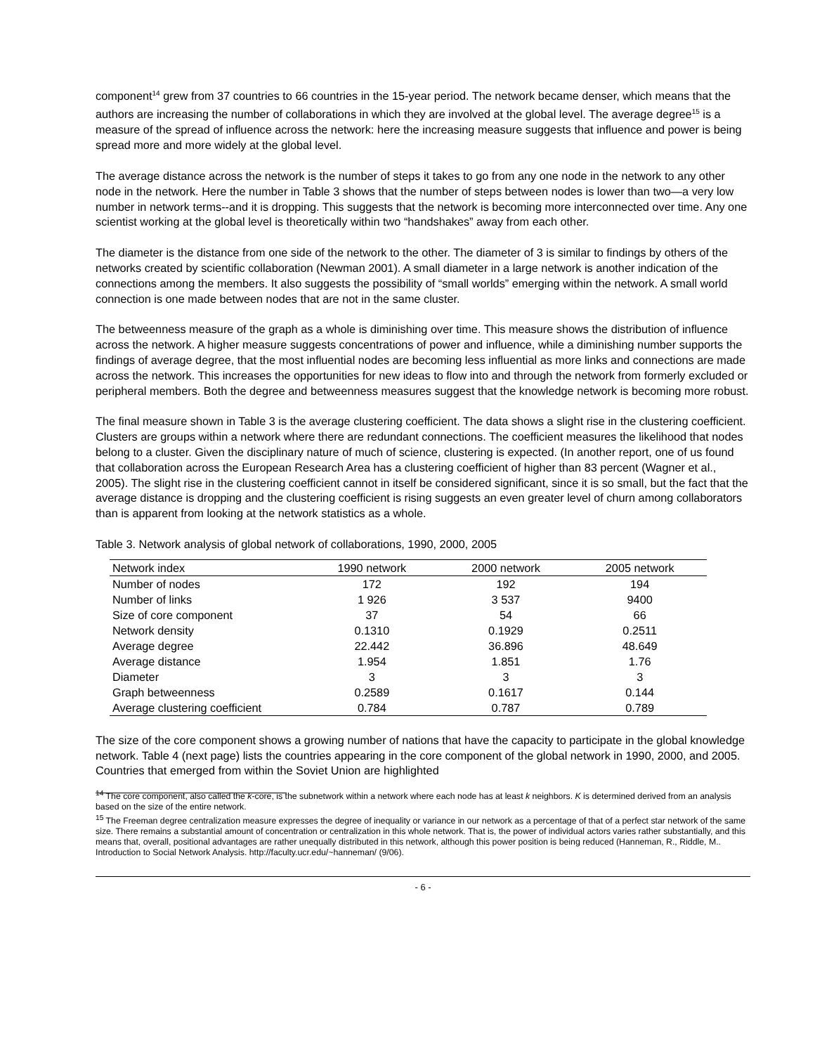component<sup>14</sup> grew from 37 countries to 66 countries in the 15-year period. The network became denser, which means that the authors are increasing the number of collaborations in which they are involved at the global level. The average degree<sup>15</sup> is a measure of the spread of influence across the network: here the increasing measure suggests that influence and power is being spread more and more widely at the global level.
The average distance across the network is the number of steps it takes to go from any one node in the network to any other node in the network. Here the number in Table 3 shows that the number of steps between nodes is lower than two—a very low number in network terms--and it is dropping. This suggests that the network is becoming more interconnected over time. Any one scientist working at the global level is theoretically within two “handshakes” away from each other.
The diameter is the distance from one side of the network to the other. The diameter of 3 is similar to findings by others of the networks created by scientific collaboration (Newman 2001). A small diameter in a large network is another indication of the connections among the members. It also suggests the possibility of “small worlds” emerging within the network. A small world connection is one made between nodes that are not in the same cluster.
The betweenness measure of the graph as a whole is diminishing over time. This measure shows the distribution of influence across the network. A higher measure suggests concentrations of power and influence, while a diminishing number supports the findings of average degree, that the most influential nodes are becoming less influential as more links and connections are made across the network. This increases the opportunities for new ideas to flow into and through the network from formerly excluded or peripheral members. Both the degree and betweenness measures suggest that the knowledge network is becoming more robust.
The final measure shown in Table 3 is the average clustering coefficient. The data shows a slight rise in the clustering coefficient. Clusters are groups within a network where there are redundant connections. The coefficient measures the likelihood that nodes belong to a cluster. Given the disciplinary nature of much of science, clustering is expected. (In another report, one of us found that collaboration across the European Research Area has a clustering coefficient of higher than 83 percent (Wagner et al., 2005). The slight rise in the clustering coefficient cannot in itself be considered significant, since it is so small, but the fact that the average distance is dropping and the clustering coefficient is rising suggests an even greater level of churn among collaborators than is apparent from looking at the network statistics as a whole.
Table 3. Network analysis of global network of collaborations, 1990, 2000, 2005
| Network index | 1990 network | 2000 network | 2005 network |
| --- | --- | --- | --- |
| Number of nodes | 172 | 192 | 194 |
| Number of links | 1 926 | 3 537 | 9400 |
| Size of core component | 37 | 54 | 66 |
| Network density | 0.1310 | 0.1929 | 0.2511 |
| Average degree | 22.442 | 36.896 | 48.649 |
| Average distance | 1.954 | 1.851 | 1.76 |
| Diameter | 3 | 3 | 3 |
| Graph betweenness | 0.2589 | 0.1617 | 0.144 |
| Average clustering coefficient | 0.784 | 0.787 | 0.789 |
The size of the core component shows a growing number of nations that have the capacity to participate in the global knowledge network. Table 4 (next page) lists the countries appearing in the core component of the global network in 1990, 2000, and 2005. Countries that emerged from within the Soviet Union are highlighted
<sup>14</sup> The core component, also called the k-core, is the subnetwork within a network where each node has at least k neighbors. K is determined derived from an analysis based on the size of the entire network.
<sup>15</sup> The Freeman degree centralization measure expresses the degree of inequality or variance in our network as a percentage of that of a perfect star network of the same size. There remains a substantial amount of concentration or centralization in this whole network. That is, the power of individual actors varies rather substantially, and this means that, overall, positional advantages are rather unequally distributed in this network, although this power position is being reduced (Hanneman, R., Riddle, M.. Introduction to Social Network Analysis. http://faculty.ucr.edu/~hanneman/ (9/06).
- 6 -